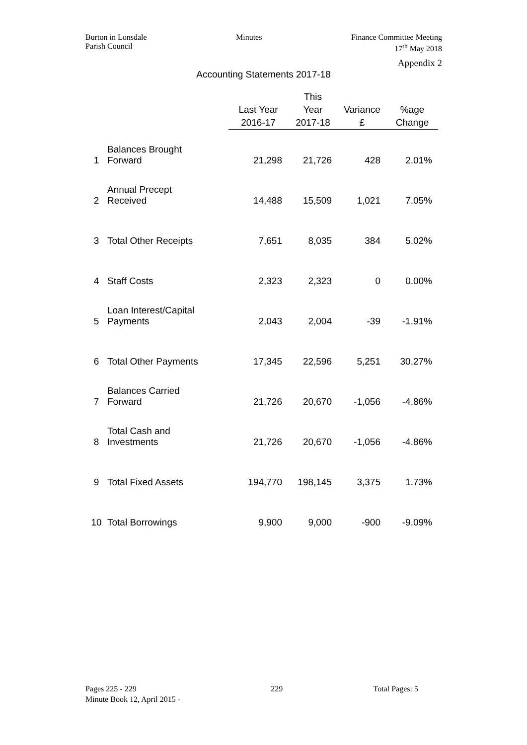Burton in Lonsdale
Parish Council
Minutes Finance Committee Meeting
17<sup>th</sup> May 2018
Appendix 2
Accounting Statements 2017-18
| | | Last Year 2016-17 | This Year 2017-18 | Variance £ | %age Change |
| --- | --- | --- | --- | --- | --- |
| 1 | Balances Brought Forward | 21,298 | 21,726 | 428 | 2.01% |
| 2 | Annual Precept Received | 14,488 | 15,509 | 1,021 | 7.05% |
| 3 | Total Other Receipts | 7,651 | 8,035 | 384 | 5.02% |
| 4 | Staff Costs | 2,323 | 2,323 | 0 | 0.00% |
| 5 | Loan Interest/Capital Payments | 2,043 | 2,004 | -39 | -1.91% |
| 6 | Total Other Payments | 17,345 | 22,596 | 5,251 | 30.27% |
| 7 | Balances Carried Forward | 21,726 | 20,670 | -1,056 | -4.86% |
| 8 | Total Cash and Investments | 21,726 | 20,670 | -1,056 | -4.86% |
| 9 | Total Fixed Assets | 194,770 | 198,145 | 3,375 | 1.73% |
| 10 | Total Borrowings | 9,900 | 9,000 | -900 | -9.09% |
Pages 225 - 229
Minute Book 12, April 2015 -
229 Total Pages: 5